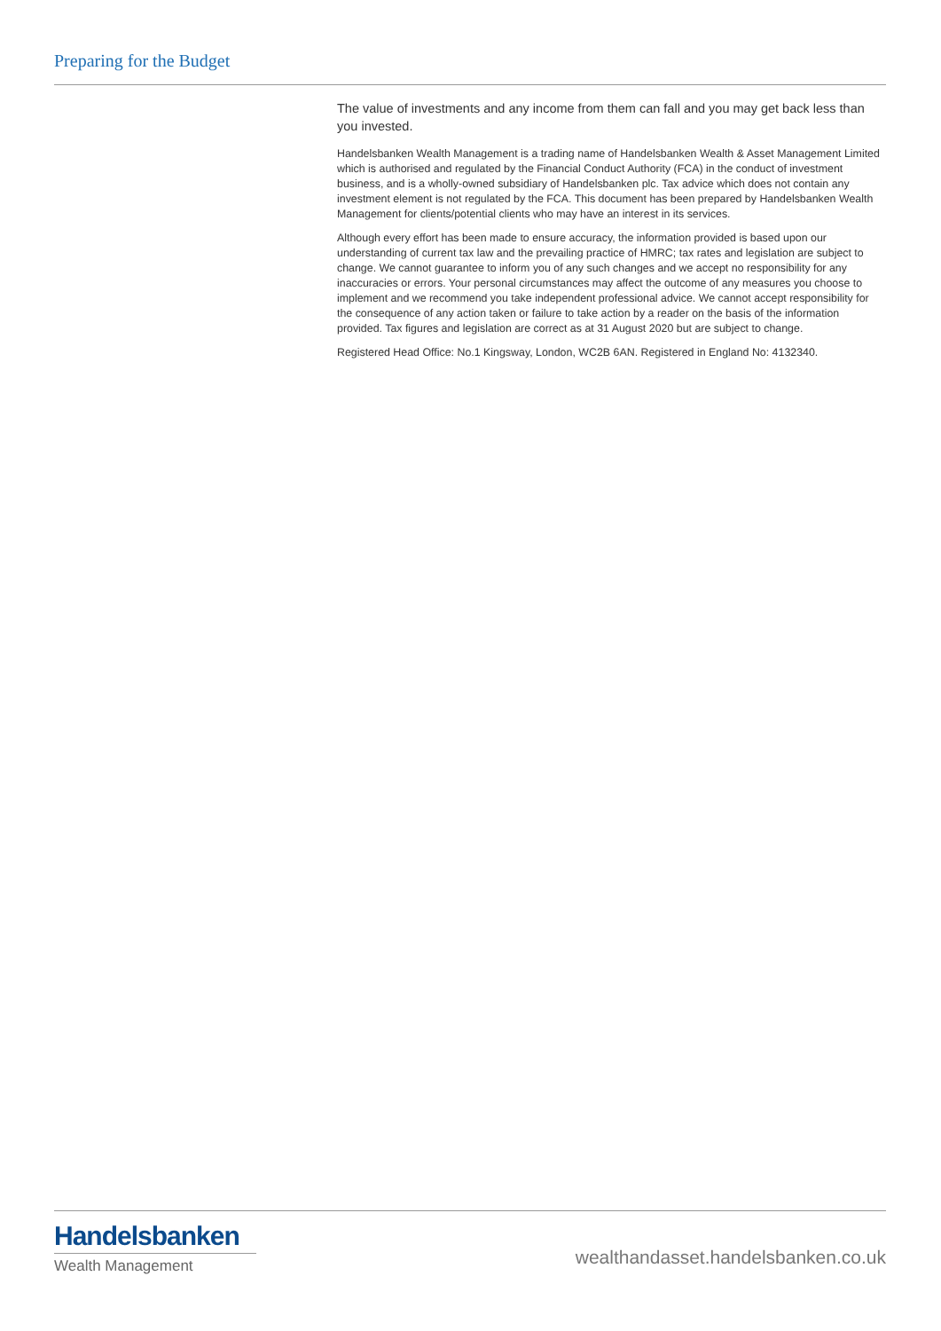Preparing for the Budget
The value of investments and any income from them can fall and you may get back less than you invested.
Handelsbanken Wealth Management is a trading name of Handelsbanken Wealth & Asset Management Limited which is authorised and regulated by the Financial Conduct Authority (FCA) in the conduct of investment business, and is a wholly-owned subsidiary of Handelsbanken plc. Tax advice which does not contain any investment element is not regulated by the FCA. This document has been prepared by Handelsbanken Wealth Management for clients/potential clients who may have an interest in its services.
Although every effort has been made to ensure accuracy, the information provided is based upon our understanding of current tax law and the prevailing practice of HMRC; tax rates and legislation are subject to change. We cannot guarantee to inform you of any such changes and we accept no responsibility for any inaccuracies or errors. Your personal circumstances may affect the outcome of any measures you choose to implement and we recommend you take independent professional advice. We cannot accept responsibility for the consequence of any action taken or failure to take action by a reader on the basis of the information provided. Tax figures and legislation are correct as at 31 August 2020 but are subject to change.
Registered Head Office: No.1 Kingsway, London, WC2B 6AN. Registered in England No: 4132340.
Handelsbanken
Wealth Management
wealthandasset.handelsbanken.co.uk